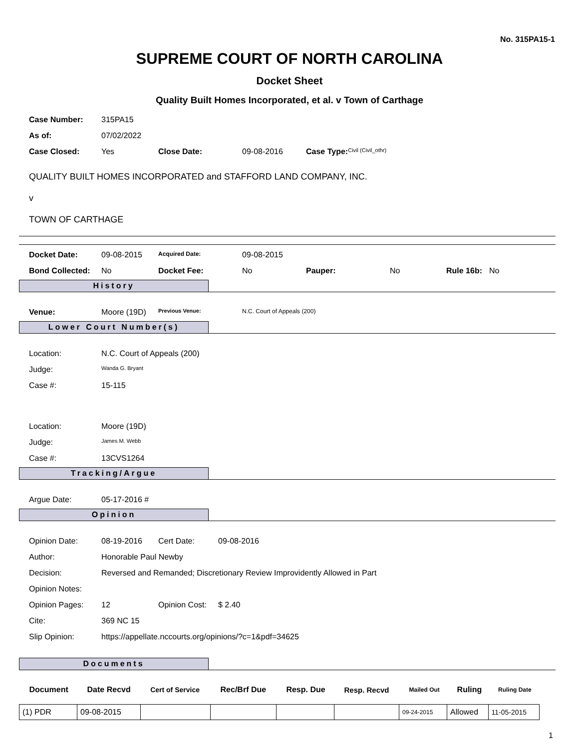No. 315PA15-1
SUPREME COURT OF NORTH CAROLINA
Docket Sheet
Quality Built Homes Incorporated, et al. v Town of Carthage
| Case Number: | 315PA15 | | | | |
| As of: | 07/02/2022 | | | | |
| Case Closed: | Yes | Close Date: | 09-08-2016 | Case Type: | Civil (Civil_othr) |
QUALITY BUILT HOMES INCORPORATED and STAFFORD LAND COMPANY, INC.
v
TOWN OF CARTHAGE
| Docket Date: | 09-08-2015 | Acquired Date: | 09-08-2015 | | | | |
| Bond Collected: | No | Docket Fee: | No | Pauper: | No | Rule 16b: | No |
History
| Venue: | Moore (19D) | Previous Venue: | N.C. Court of Appeals (200) |
Lower Court Number(s)
| Location: | N.C. Court of Appeals (200) |
| Judge: | Wanda G. Bryant |
| Case #: | 15-115 |
| Location: | Moore (19D) |
| Judge: | James M. Webb |
| Case #: | 13CVS1264 |
Tracking/Argue
| Argue Date: | 05-17-2016 # |
Opinion
| Opinion Date: | 08-19-2016 | Cert Date: | 09-08-2016 |
| Author: | Honorable Paul Newby | | |
| Decision: | Reversed and Remanded; Discretionary Review Improvidently Allowed in Part | | |
| Opinion Notes: | | | |
| Opinion Pages: | 12 | Opinion Cost: | $ 2.40 |
| Cite: | 369 NC 15 | | |
| Slip Opinion: | https://appellate.nccourts.org/opinions/?c=1&pdf=34625 | | |
Documents
| Document | Date Recvd | Cert of Service | Rec/Brf Due | Resp. Due | Resp. Recvd | Mailed Out | Ruling | Ruling Date |
| --- | --- | --- | --- | --- | --- | --- | --- | --- |
| (1) PDR | 09-08-2015 | | | | | 09-24-2015 | Allowed | 11-05-2015 |
1